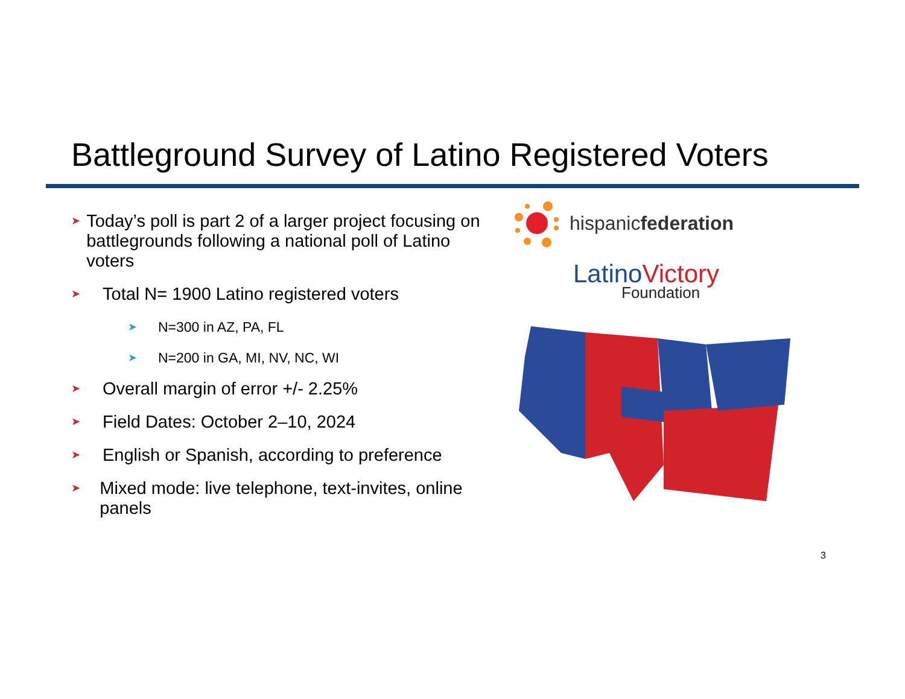Battleground Survey of Latino Registered Voters
➤
Today’s poll is part 2 of a larger project focusing on battlegrounds following a national poll of Latino voters
➤
Total N= 1900 Latino registered voters
➤
N=300 in AZ, PA, FL
➤
N=200 in GA, MI, NV, NC, WI
➤
Overall margin of error +/- 2.25%
➤
Field Dates: October 2–10, 2024
➤
English or Spanish, according to preference
➤
Mixed mode: live telephone, text-invites, online panels
hispanicfederation
LatinoVictory
Foundation
3